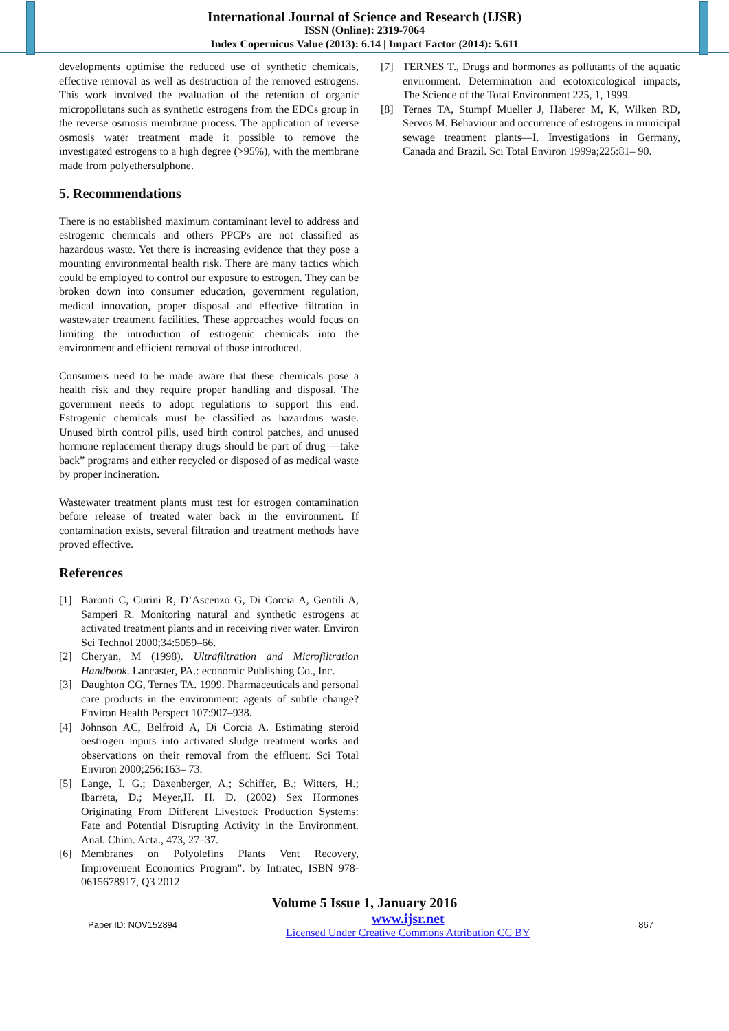International Journal of Science and Research (IJSR)
ISSN (Online): 2319-7064
Index Copernicus Value (2013): 6.14 | Impact Factor (2014): 5.611
developments optimise the reduced use of synthetic chemicals, effective removal as well as destruction of the removed estrogens. This work involved the evaluation of the retention of organic micropollutans such as synthetic estrogens from the EDCs group in the reverse osmosis membrane process. The application of reverse osmosis water treatment made it possible to remove the investigated estrogens to a high degree (>95%), with the membrane made from polyethersulphone.
5. Recommendations
There is no established maximum contaminant level to address and estrogenic chemicals and others PPCPs are not classified as hazardous waste. Yet there is increasing evidence that they pose a mounting environmental health risk. There are many tactics which could be employed to control our exposure to estrogen. They can be broken down into consumer education, government regulation, medical innovation, proper disposal and effective filtration in wastewater treatment facilities. These approaches would focus on limiting the introduction of estrogenic chemicals into the environment and efficient removal of those introduced.
Consumers need to be made aware that these chemicals pose a health risk and they require proper handling and disposal. The government needs to adopt regulations to support this end. Estrogenic chemicals must be classified as hazardous waste. Unused birth control pills, used birth control patches, and unused hormone replacement therapy drugs should be part of drug ―take back” programs and either recycled or disposed of as medical waste by proper incineration.
Wastewater treatment plants must test for estrogen contamination before release of treated water back in the environment. If contamination exists, several filtration and treatment methods have proved effective.
References
[1] Baronti C, Curini R, D’Ascenzo G, Di Corcia A, Gentili A, Samperi R. Monitoring natural and synthetic estrogens at activated treatment plants and in receiving river water. Environ Sci Technol 2000;34:5059–66.
[2] Cheryan, M (1998). Ultrafiltration and Microfiltration Handbook. Lancaster, PA.: economic Publishing Co., Inc.
[3] Daughton CG, Ternes TA. 1999. Pharmaceuticals and personal care products in the environment: agents of subtle change? Environ Health Perspect 107:907–938.
[4] Johnson AC, Belfroid A, Di Corcia A. Estimating steroid oestrogen inputs into activated sludge treatment works and observations on their removal from the effluent. Sci Total Environ 2000;256:163– 73.
[5] Lange, I. G.; Daxenberger, A.; Schiffer, B.; Witters, H.; Ibarreta, D.; Meyer,H. H. D. (2002) Sex Hormones Originating From Different Livestock Production Systems: Fate and Potential Disrupting Activity in the Environment. Anal. Chim. Acta., 473, 27–37.
[6] Membranes on Polyolefins Plants Vent Recovery, Improvement Economics Program". by Intratec, ISBN 978-0615678917, Q3 2012
[7] TERNES T., Drugs and hormones as pollutants of the aquatic environment. Determination and ecotoxicological impacts, The Science of the Total Environment 225, 1, 1999.
[8] Ternes TA, Stumpf Mueller J, Haberer M, K, Wilken RD, Servos M. Behaviour and occurrence of estrogens in municipal sewage treatment plants—I. Investigations in Germany, Canada and Brazil. Sci Total Environ 1999a;225:81– 90.
Volume 5 Issue 1, January 2016
Paper ID: NOV152894
www.ijsr.net
Licensed Under Creative Commons Attribution CC BY
867